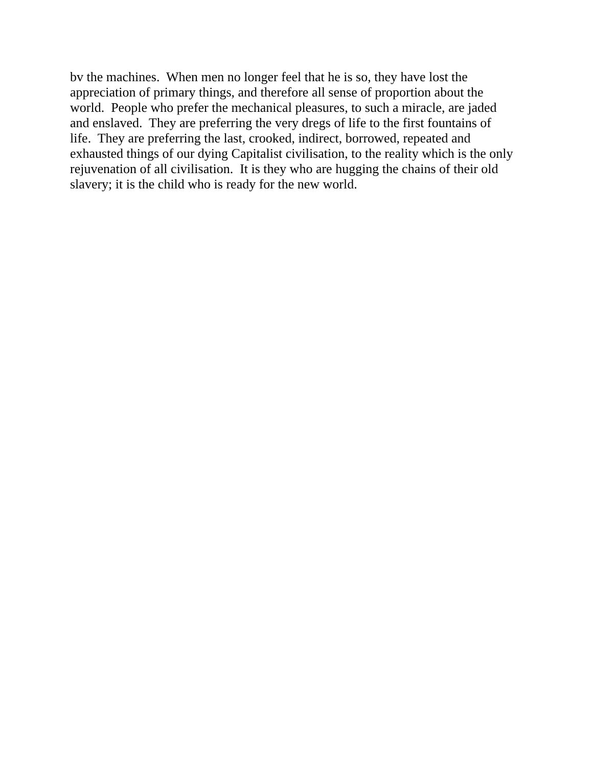bv the machines. When men no longer feel that he is so, they have lost the
appreciation of primary things, and therefore all sense of proportion about the
world. People who prefer the mechanical pleasures, to such a miracle, are jaded
and enslaved. They are preferring the very dregs of life to the first fountains of
life. They are preferring the last, crooked, indirect, borrowed, repeated and
exhausted things of our dying Capitalist civilisation, to the reality which is the only
rejuvenation of all civilisation. It is they who are hugging the chains of their old
slavery; it is the child who is ready for the new world.